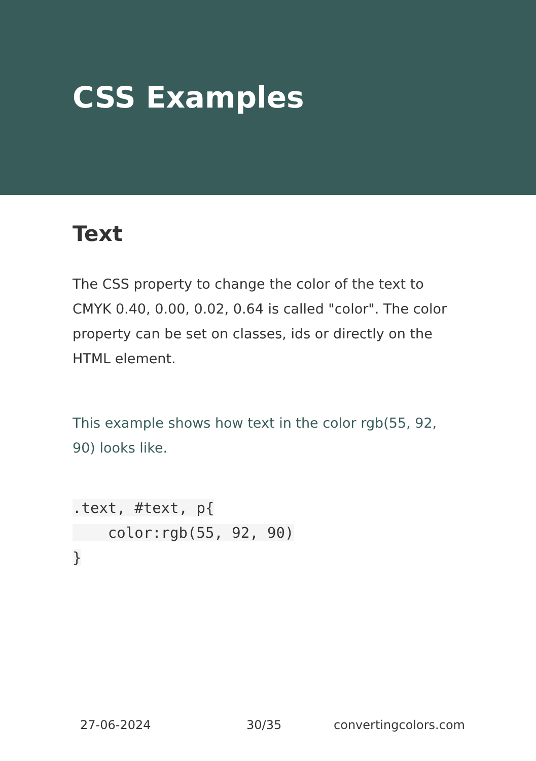CSS Examples
Text
The CSS property to change the color of the text to CMYK 0.40, 0.00, 0.02, 0.64 is called "color". The color property can be set on classes, ids or directly on the HTML element.
This example shows how text in the color rgb(55, 92, 90) looks like.
.text, #text, p{
    color:rgb(55, 92, 90)
}
27-06-2024 30/35 convertingcolors.com